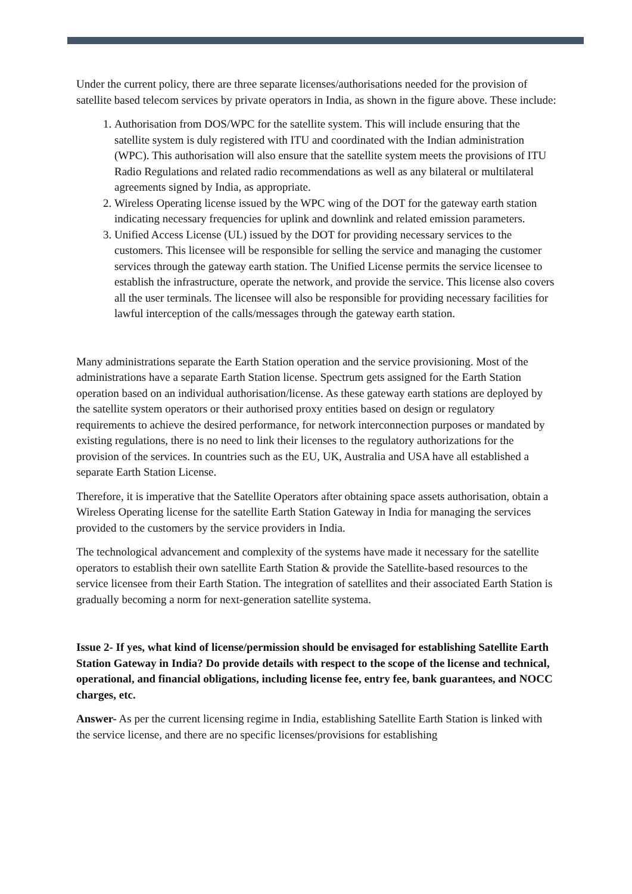Under the current policy, there are three separate licenses/authorisations needed for the provision of satellite based telecom services by private operators in India, as shown in the figure above. These include:
1. Authorisation from DOS/WPC for the satellite system. This will include ensuring that the satellite system is duly registered with ITU and coordinated with the Indian administration (WPC). This authorisation will also ensure that the satellite system meets the provisions of ITU Radio Regulations and related radio recommendations as well as any bilateral or multilateral agreements signed by India, as appropriate.
2. Wireless Operating license issued by the WPC wing of the DOT for the gateway earth station indicating necessary frequencies for uplink and downlink and related emission parameters.
3. Unified Access License (UL) issued by the DOT for providing necessary services to the customers. This licensee will be responsible for selling the service and managing the customer services through the gateway earth station. The Unified License permits the service licensee to establish the infrastructure, operate the network, and provide the service. This license also covers all the user terminals. The licensee will also be responsible for providing necessary facilities for lawful interception of the calls/messages through the gateway earth station.
Many administrations separate the Earth Station operation and the service provisioning. Most of the administrations have a separate Earth Station license. Spectrum gets assigned for the Earth Station operation based on an individual authorisation/license. As these gateway earth stations are deployed by the satellite system operators or their authorised proxy entities based on design or regulatory requirements to achieve the desired performance, for network interconnection purposes or mandated by existing regulations, there is no need to link their licenses to the regulatory authorizations for the provision of the services. In countries such as the EU, UK, Australia and USA have all established a separate Earth Station License.
Therefore, it is imperative that the Satellite Operators after obtaining space assets authorisation, obtain a Wireless Operating license for the satellite Earth Station Gateway in India for managing the services provided to the customers by the service providers in India.
The technological advancement and complexity of the systems have made it necessary for the satellite operators to establish their own satellite Earth Station & provide the Satellite-based resources to the service licensee from their Earth Station. The integration of satellites and their associated Earth Station is gradually becoming a norm for next-generation satellite systema.
Issue 2- If yes, what kind of license/permission should be envisaged for establishing Satellite Earth Station Gateway in India? Do provide details with respect to the scope of the license and technical, operational, and financial obligations, including license fee, entry fee, bank guarantees, and NOCC charges, etc.
Answer- As per the current licensing regime in India, establishing Satellite Earth Station is linked with the service license, and there are no specific licenses/provisions for establishing